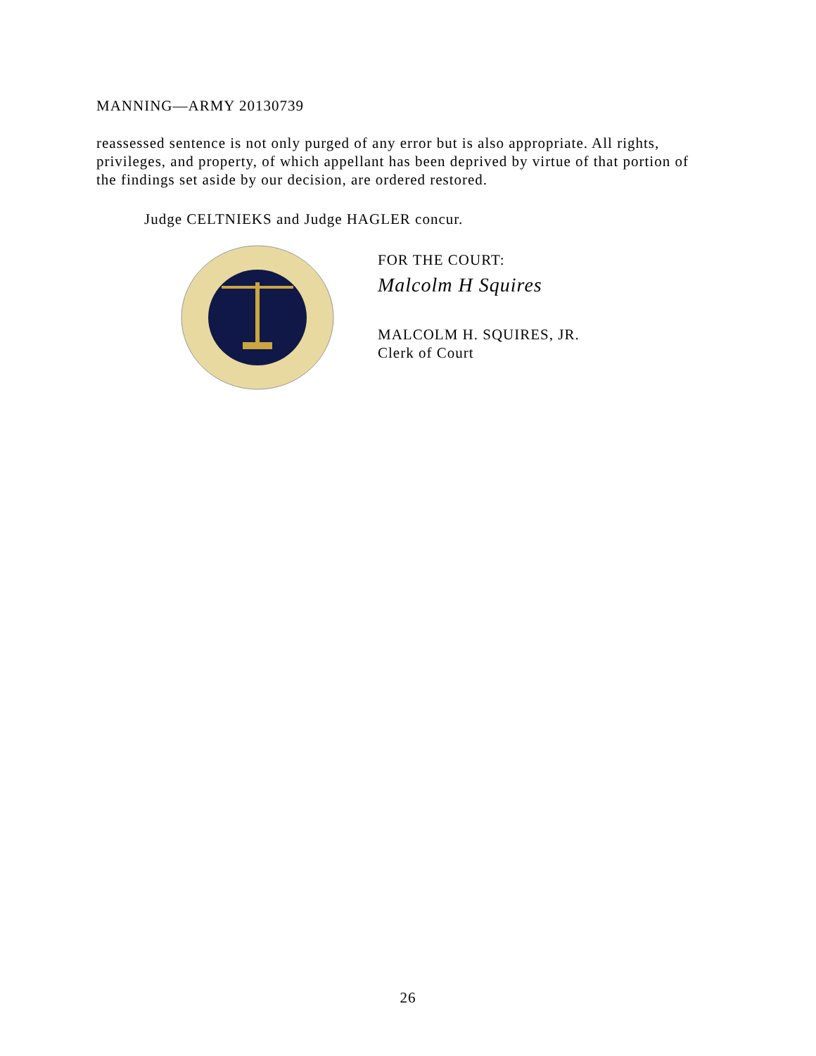MANNING—ARMY 20130739
reassessed sentence is not only purged of any error but is also appropriate. All rights, privileges, and property, of which appellant has been deprived by virtue of that portion of the findings set aside by our decision, are ordered restored.
Judge CELTNIEKS and Judge HAGLER concur.
FOR THE COURT:
Malcolm H Squires
MALCOLM H. SQUIRES, JR.
Clerk of Court
26